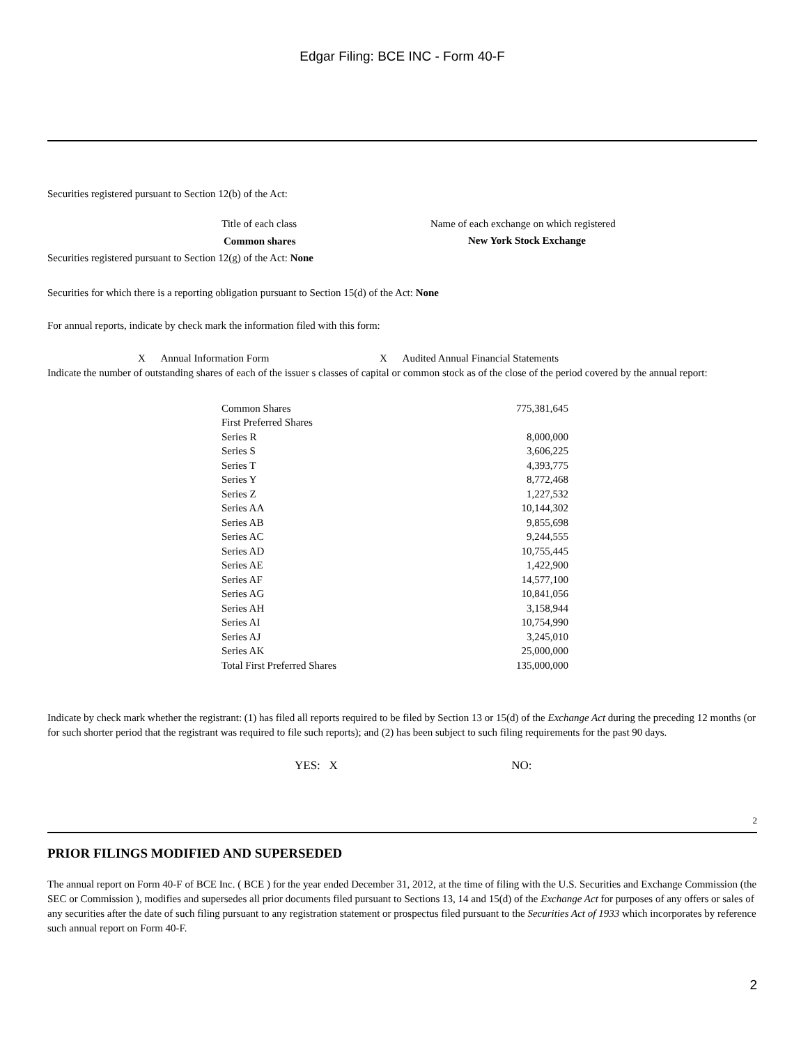Edgar Filing: BCE INC - Form 40-F
Securities registered pursuant to Section 12(b) of the Act:
| Title of each class | Name of each exchange on which registered |
| --- | --- |
| Common shares | New York Stock Exchange |
Securities registered pursuant to Section 12(g) of the Act: None
Securities for which there is a reporting obligation pursuant to Section 15(d) of the Act: None
For annual reports, indicate by check mark the information filed with this form:
X Annual Information Form X Audited Annual Financial Statements
Indicate the number of outstanding shares of each of the issuer s classes of capital or common stock as of the close of the period covered by the annual report:
| Common Shares | 775,381,645 |
| First Preferred Shares | |
| Series R | 8,000,000 |
| Series S | 3,606,225 |
| Series T | 4,393,775 |
| Series Y | 8,772,468 |
| Series Z | 1,227,532 |
| Series AA | 10,144,302 |
| Series AB | 9,855,698 |
| Series AC | 9,244,555 |
| Series AD | 10,755,445 |
| Series AE | 1,422,900 |
| Series AF | 14,577,100 |
| Series AG | 10,841,056 |
| Series AH | 3,158,944 |
| Series AI | 10,754,990 |
| Series AJ | 3,245,010 |
| Series AK | 25,000,000 |
| Total First Preferred Shares | 135,000,000 |
Indicate by check mark whether the registrant: (1) has filed all reports required to be filed by Section 13 or 15(d) of the Exchange Act during the preceding 12 months (or for such shorter period that the registrant was required to file such reports); and (2) has been subject to such filing requirements for the past 90 days.
YES: X NO:
2
PRIOR FILINGS MODIFIED AND SUPERSEDED
The annual report on Form 40-F of BCE Inc. ( BCE ) for the year ended December 31, 2012, at the time of filing with the U.S. Securities and Exchange Commission (the SEC or Commission ), modifies and supersedes all prior documents filed pursuant to Sections 13, 14 and 15(d) of the Exchange Act for purposes of any offers or sales of any securities after the date of such filing pursuant to any registration statement or prospectus filed pursuant to the Securities Act of 1933 which incorporates by reference such annual report on Form 40-F.
2